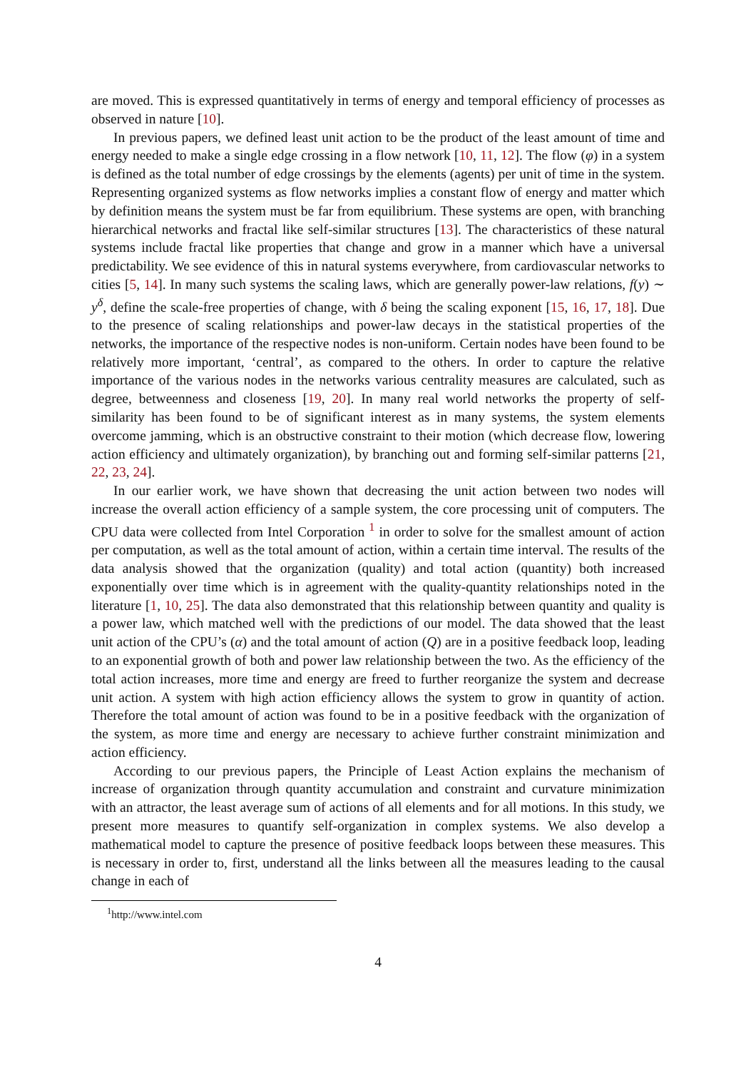are moved. This is expressed quantitatively in terms of energy and temporal efficiency of processes as observed in nature [10].
In previous papers, we defined least unit action to be the product of the least amount of time and energy needed to make a single edge crossing in a flow network [10, 11, 12]. The flow (φ) in a system is defined as the total number of edge crossings by the elements (agents) per unit of time in the system. Representing organized systems as flow networks implies a constant flow of energy and matter which by definition means the system must be far from equilibrium. These systems are open, with branching hierarchical networks and fractal like self-similar structures [13]. The characteristics of these natural systems include fractal like properties that change and grow in a manner which have a universal predictability. We see evidence of this in natural systems everywhere, from cardiovascular networks to cities [5, 14]. In many such systems the scaling laws, which are generally power-law relations, f(y) ∼ y<sup>δ</sup>, define the scale-free properties of change, with δ being the scaling exponent [15, 16, 17, 18]. Due to the presence of scaling relationships and power-law decays in the statistical properties of the networks, the importance of the respective nodes is non-uniform. Certain nodes have been found to be relatively more important, ‘central’, as compared to the others. In order to capture the relative importance of the various nodes in the networks various centrality measures are calculated, such as degree, betweenness and closeness [19, 20]. In many real world networks the property of self-similarity has been found to be of significant interest as in many systems, the system elements overcome jamming, which is an obstructive constraint to their motion (which decrease flow, lowering action efficiency and ultimately organization), by branching out and forming self-similar patterns [21, 22, 23, 24].
In our earlier work, we have shown that decreasing the unit action between two nodes will increase the overall action efficiency of a sample system, the core processing unit of computers. The CPU data were collected from Intel Corporation <sup>1</sup> in order to solve for the smallest amount of action per computation, as well as the total amount of action, within a certain time interval. The results of the data analysis showed that the organization (quality) and total action (quantity) both increased exponentially over time which is in agreement with the quality-quantity relationships noted in the literature [1, 10, 25]. The data also demonstrated that this relationship between quantity and quality is a power law, which matched well with the predictions of our model. The data showed that the least unit action of the CPU’s (α) and the total amount of action (Q) are in a positive feedback loop, leading to an exponential growth of both and power law relationship between the two. As the efficiency of the total action increases, more time and energy are freed to further reorganize the system and decrease unit action. A system with high action efficiency allows the system to grow in quantity of action. Therefore the total amount of action was found to be in a positive feedback with the organization of the system, as more time and energy are necessary to achieve further constraint minimization and action efficiency.
According to our previous papers, the Principle of Least Action explains the mechanism of increase of organization through quantity accumulation and constraint and curvature minimization with an attractor, the least average sum of actions of all elements and for all motions. In this study, we present more measures to quantify self-organization in complex systems. We also develop a mathematical model to capture the presence of positive feedback loops between these measures. This is necessary in order to, first, understand all the links between all the measures leading to the causal change in each of
<sup>1</sup> http://www.intel.com
4